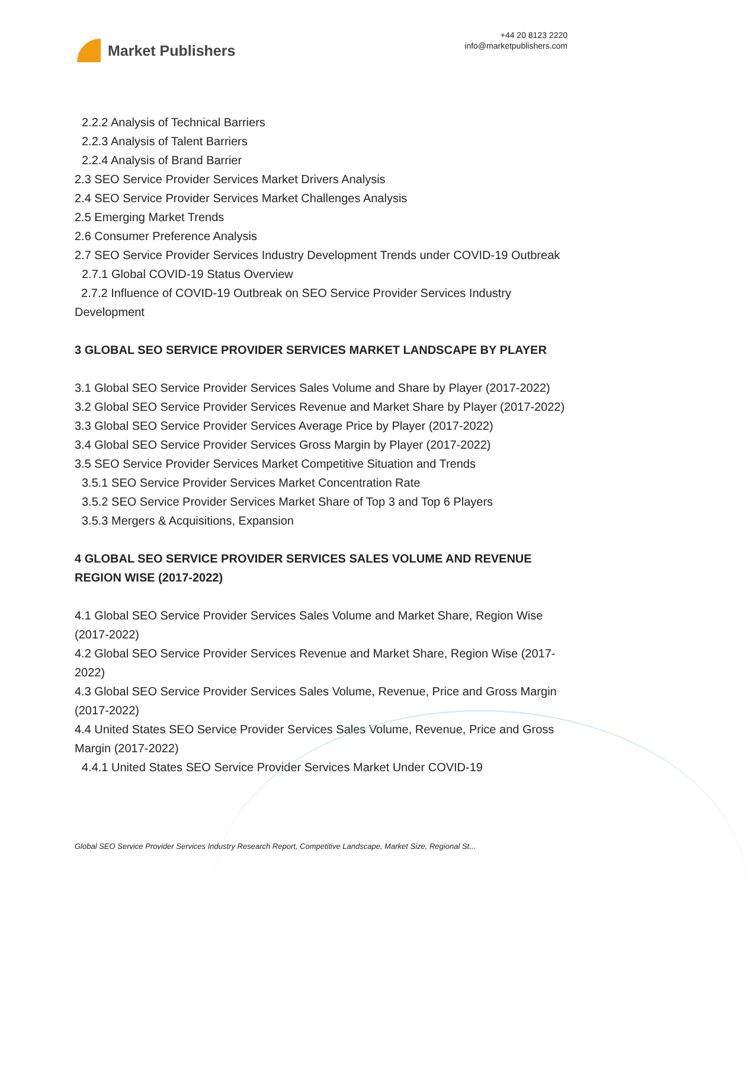Market Publishers
+44 20 8123 2220
info@marketpublishers.com
2.2.2 Analysis of Technical Barriers
2.2.3 Analysis of Talent Barriers
2.2.4 Analysis of Brand Barrier
2.3 SEO Service Provider Services Market Drivers Analysis
2.4 SEO Service Provider Services Market Challenges Analysis
2.5 Emerging Market Trends
2.6 Consumer Preference Analysis
2.7 SEO Service Provider Services Industry Development Trends under COVID-19 Outbreak
2.7.1 Global COVID-19 Status Overview
2.7.2 Influence of COVID-19 Outbreak on SEO Service Provider Services Industry Development
3 GLOBAL SEO SERVICE PROVIDER SERVICES MARKET LANDSCAPE BY PLAYER
3.1 Global SEO Service Provider Services Sales Volume and Share by Player (2017-2022)
3.2 Global SEO Service Provider Services Revenue and Market Share by Player (2017-2022)
3.3 Global SEO Service Provider Services Average Price by Player (2017-2022)
3.4 Global SEO Service Provider Services Gross Margin by Player (2017-2022)
3.5 SEO Service Provider Services Market Competitive Situation and Trends
3.5.1 SEO Service Provider Services Market Concentration Rate
3.5.2 SEO Service Provider Services Market Share of Top 3 and Top 6 Players
3.5.3 Mergers & Acquisitions, Expansion
4 GLOBAL SEO SERVICE PROVIDER SERVICES SALES VOLUME AND REVENUE REGION WISE (2017-2022)
4.1 Global SEO Service Provider Services Sales Volume and Market Share, Region Wise (2017-2022)
4.2 Global SEO Service Provider Services Revenue and Market Share, Region Wise (2017-2022)
4.3 Global SEO Service Provider Services Sales Volume, Revenue, Price and Gross Margin (2017-2022)
4.4 United States SEO Service Provider Services Sales Volume, Revenue, Price and Gross Margin (2017-2022)
4.4.1 United States SEO Service Provider Services Market Under COVID-19
Global SEO Service Provider Services Industry Research Report, Competitive Landscape, Market Size, Regional St...